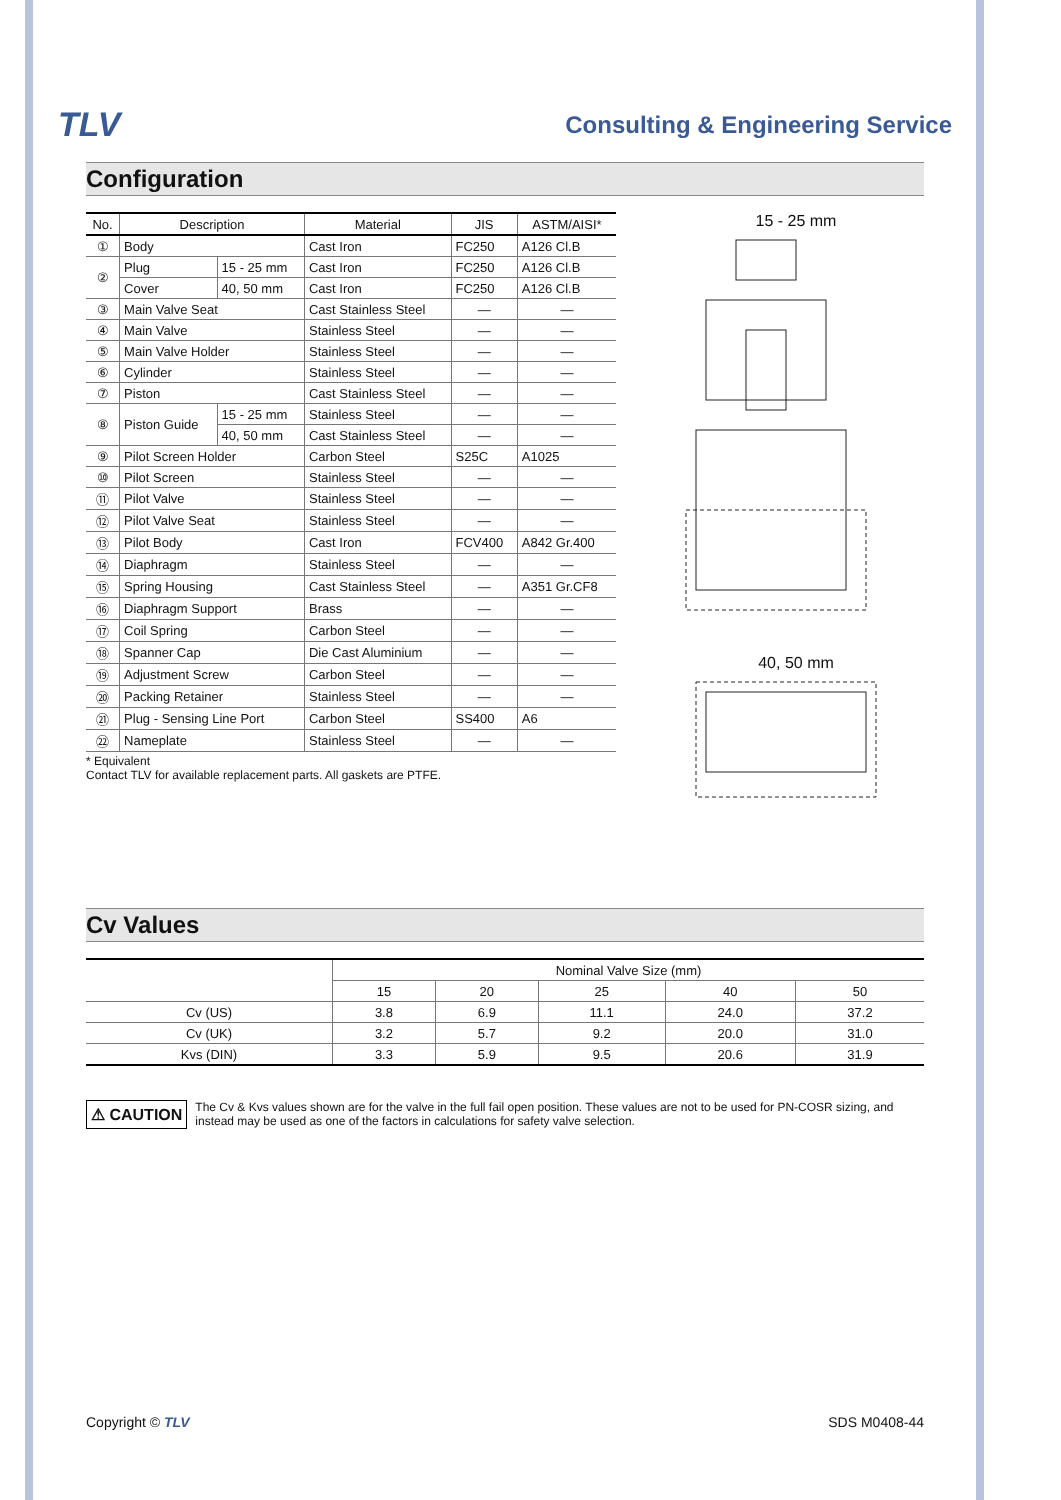TLV Consulting & Engineering Service
Configuration
| No. | Description | | Material | JIS | ASTM/AISI* |
| --- | --- | --- | --- | --- | --- |
| ① | Body | | Cast Iron | FC250 | A126 Cl.B |
| ② | Plug | 15 - 25 mm | Cast Iron | FC250 | A126 Cl.B |
| | Cover | 40, 50 mm | Cast Iron | FC250 | A126 Cl.B |
| ③ | Main Valve Seat | | Cast Stainless Steel | — | — |
| ④ | Main Valve | | Stainless Steel | — | — |
| ⑤ | Main Valve Holder | | Stainless Steel | — | — |
| ⑥ | Cylinder | | Stainless Steel | — | — |
| ⑦ | Piston | | Cast Stainless Steel | — | — |
| ⑧ | Piston Guide | 15 - 25 mm | Stainless Steel | — | — |
| | | 40, 50 mm | Cast Stainless Steel | — | — |
| ⑨ | Pilot Screen Holder | | Carbon Steel | S25C | A1025 |
| ⑩ | Pilot Screen | | Stainless Steel | — | — |
| ⑪ | Pilot Valve | | Stainless Steel | — | — |
| ⑫ | Pilot Valve Seat | | Stainless Steel | — | — |
| ⑬ | Pilot Body | | Cast Iron | FCV400 | A842 Gr.400 |
| ⑭ | Diaphragm | | Stainless Steel | — | — |
| ⑮ | Spring Housing | | Cast Stainless Steel | — | A351 Gr.CF8 |
| ⑯ | Diaphragm Support | | Brass | — | — |
| ⑰ | Coil Spring | | Carbon Steel | — | — |
| ⑱ | Spanner Cap | | Die Cast Aluminium | — | — |
| ⑲ | Adjustment Screw | | Carbon Steel | — | — |
| ⑳ | Packing Retainer | | Stainless Steel | — | — |
| ㉑ | Plug - Sensing Line Port | | Carbon Steel | SS400 | A6 |
| ㉒ | Nameplate | | Stainless Steel | — | — |
* Equivalent
Contact TLV for available replacement parts. All gaskets are PTFE.
15 - 25 mm
40, 50 mm
Cv Values
| | Nominal Valve Size (mm) | | | | |
| --- | --- | --- | --- | --- | --- |
| | 15 | 20 | 25 | 40 | 50 |
| Cv (US) | 3.8 | 6.9 | 11.1 | 24.0 | 37.2 |
| Cv (UK) | 3.2 | 5.7 | 9.2 | 20.0 | 31.0 |
| Kvs (DIN) | 3.3 | 5.9 | 9.5 | 20.6 | 31.9 |
⚠ CAUTION
The Cv & Kvs values shown are for the valve in the full fail open position. These values are not to be used for PN-COSR sizing, and instead may be used as one of the factors in calculations for safety valve selection.
Copyright © TLV SDS M0408-44